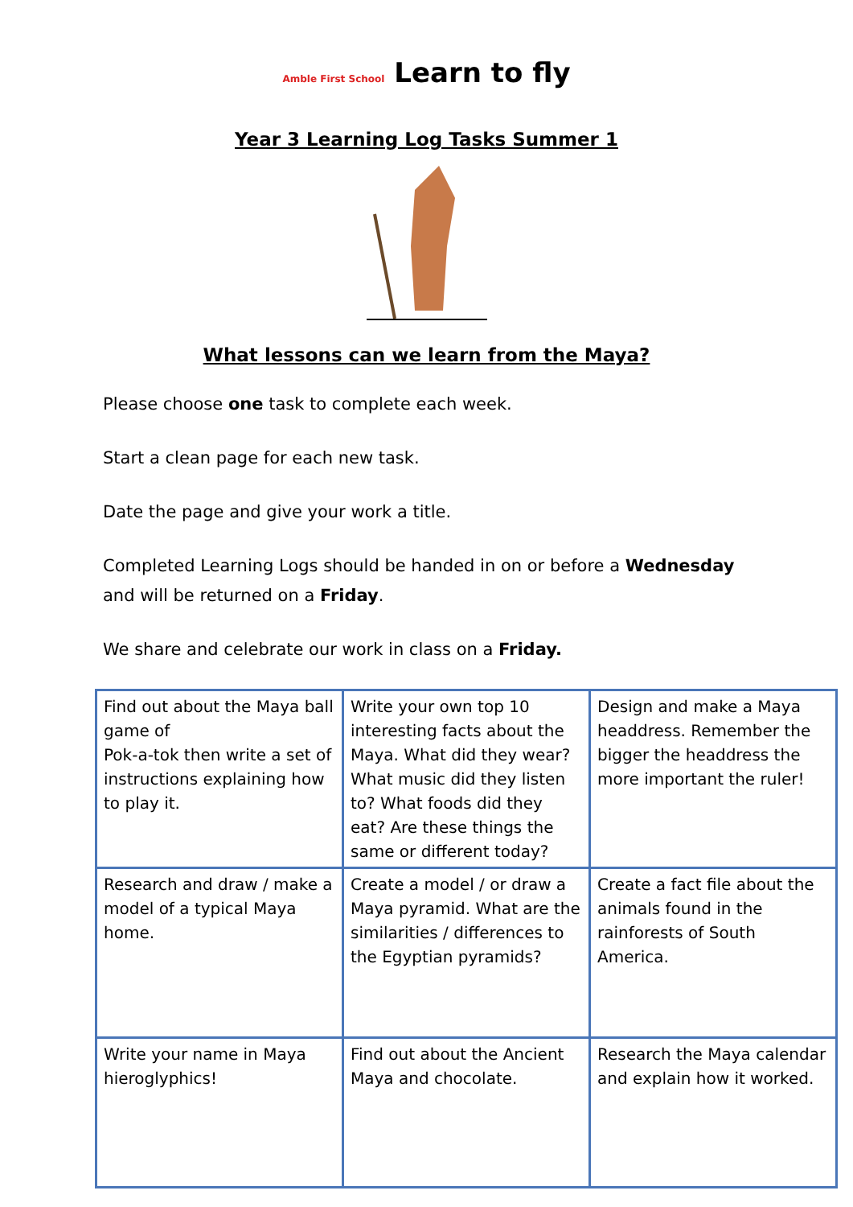Amble First School Learn to fly
Year 3 Learning Log Tasks Summer 1
What lessons can we learn from the Maya?
Please choose one task to complete each week.
Start a clean page for each new task.
Date the page and give your work a title.
Completed Learning Logs should be handed in on or before a Wednesday and will be returned on a Friday.
We share and celebrate our work in class on a Friday.
| Find out about the Maya ball game of Pok-a-tok then write a set of instructions explaining how to play it. | Write your own top 10 interesting facts about the Maya. What did they wear? What music did they listen to? What foods did they eat? Are these things the same or different today? | Design and make a Maya headdress. Remember the bigger the headdress the more important the ruler! |
| Research and draw / make a model of a typical Maya home. | Create a model / or draw a Maya pyramid. What are the similarities / differences to the Egyptian pyramids? | Create a fact file about the animals found in the rainforests of South America. |
| Write your name in Maya hieroglyphics! | Find out about the Ancient Maya and chocolate. | Research the Maya calendar and explain how it worked. |